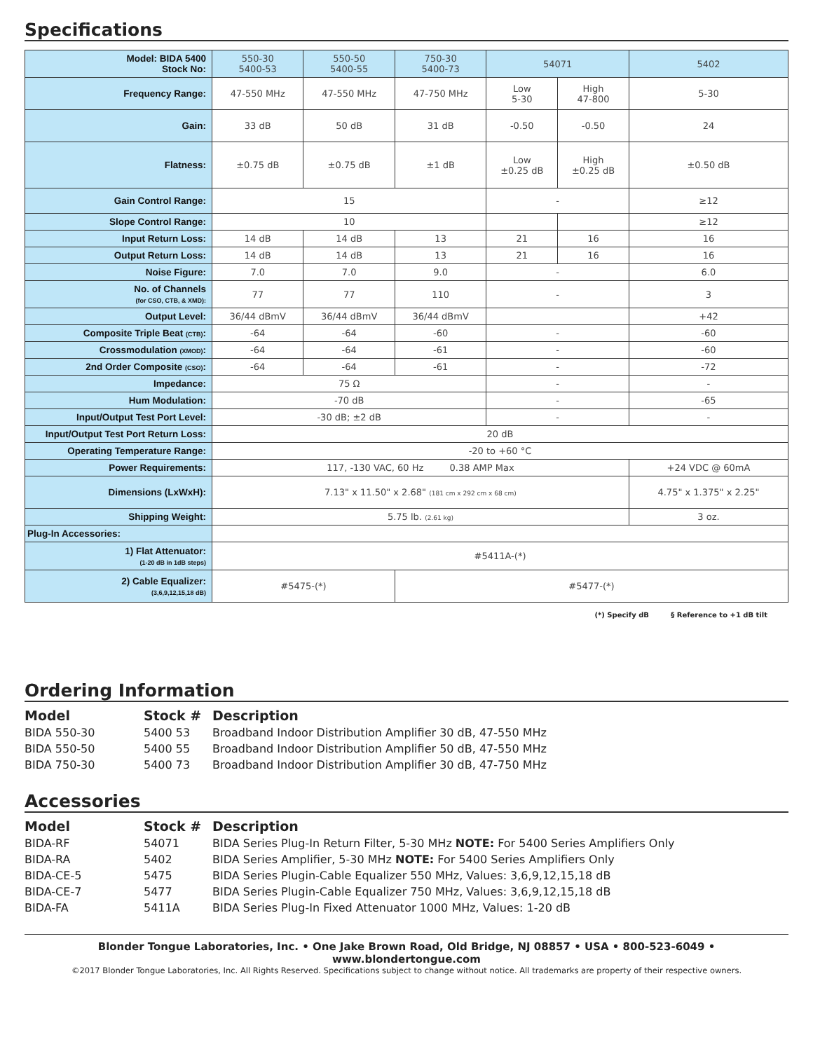Specifications
| Model: BIDA 5400 Stock No: | 550-30 5400-53 | 550-50 5400-55 | 750-30 5400-73 | 54071 | | 5402 |
| Frequency Range: | 47-550 MHz | 47-550 MHz | 47-750 MHz | Low 5-30 | High 47-800 | 5-30 |
| Gain: | 33 dB | 50 dB | 31 dB | -0.50 | -0.50 | 24 |
| Flatness: | ±0.75 dB | ±0.75 dB | ±1 dB | Low ±0.25 dB | High ±0.25 dB | ±0.50 dB |
| Gain Control Range: | 15 | | | - | | ≥12 |
| Slope Control Range: | 10 | | | | | ≥12 |
| Input Return Loss: | 14 dB | 14 dB | 13 | 21 | 16 | 16 |
| Output Return Loss: | 14 dB | 14 dB | 13 | 21 | 16 | 16 |
| Noise Figure: | 7.0 | 7.0 | 9.0 | - | | 6.0 |
| No. of Channels (for CSO, CTB, & XMD): | 77 | 77 | 110 | - | | 3 |
| Output Level: | 36/44 dBmV | 36/44 dBmV | 36/44 dBmV | | | +42 |
| Composite Triple Beat (CTB) : | -64 | -64 | -60 | - | | -60 |
| Crossmodulation (XMOD) : | -64 | -64 | -61 | - | | -60 |
| 2nd Order Composite (CSO) : | -64 | -64 | -61 | - | | -72 |
| Impedance: | 75 Ω | | | - | | - |
| Hum Modulation: | -70 dB | | | - | | -65 |
| Input/Output Test Port Level: | -30 dB; ±2 dB | | | - | | - |
| Input/Output Test Port Return Loss: | 20 dB | | | | | |
| Operating Temperature Range: | -20 to +60 °C | | | | | |
| Power Requirements: | 117, -130 VAC, 60 Hz 0.38 AMP Max | | | | | +24 VDC @ 60mA |
| Dimensions (LxWxH): | 7.13" x 11.50" x 2.68" (181 cm x 292 cm x 68 cm) | | | | | 4.75" x 1.375" x 2.25" |
| Shipping Weight: | 5.75 lb. (2.61 kg) | | | | | 3 oz. |
| Plug-In Accessories: | | | | | | |
| 1) Flat Attenuator: (1-20 dB in 1dB steps) | #5411A-(*) | | | | | |
| 2) Cable Equalizer: (3,6,9,12,15,18 dB) | #5475-(*) | | #5477-(*) | | | |
(*) Specify dB § Reference to +1 dB tilt
Ordering Information
| Model | Stock # | Description |
| --- | --- | --- |
| BIDA 550-30 | 5400 53 | Broadband Indoor Distribution Amplifier 30 dB, 47-550 MHz |
| BIDA 550-50 | 5400 55 | Broadband Indoor Distribution Amplifier 50 dB, 47-550 MHz |
| BIDA 750-30 | 5400 73 | Broadband Indoor Distribution Amplifier 30 dB, 47-750 MHz |
Accessories
| Model | Stock # | Description |
| --- | --- | --- |
| BIDA-RF | 54071 | BIDA Series Plug-In Return Filter, 5-30 MHz NOTE: For 5400 Series Amplifiers Only |
| BIDA-RA | 5402 | BIDA Series Amplifier, 5-30 MHz NOTE: For 5400 Series Amplifiers Only |
| BIDA-CE-5 | 5475 | BIDA Series Plugin-Cable Equalizer 550 MHz, Values: 3,6,9,12,15,18 dB |
| BIDA-CE-7 | 5477 | BIDA Series Plugin-Cable Equalizer 750 MHz, Values: 3,6,9,12,15,18 dB |
| BIDA-FA | 5411A | BIDA Series Plug-In Fixed Attenuator 1000 MHz, Values: 1-20 dB |
Blonder Tongue Laboratories, Inc. • One Jake Brown Road, Old Bridge, NJ 08857 • USA • 800-523-6049 • www.blondertongue.com
©2017 Blonder Tongue Laboratories, Inc. All Rights Reserved. Specifications subject to change without notice. All trademarks are property of their respective owners.